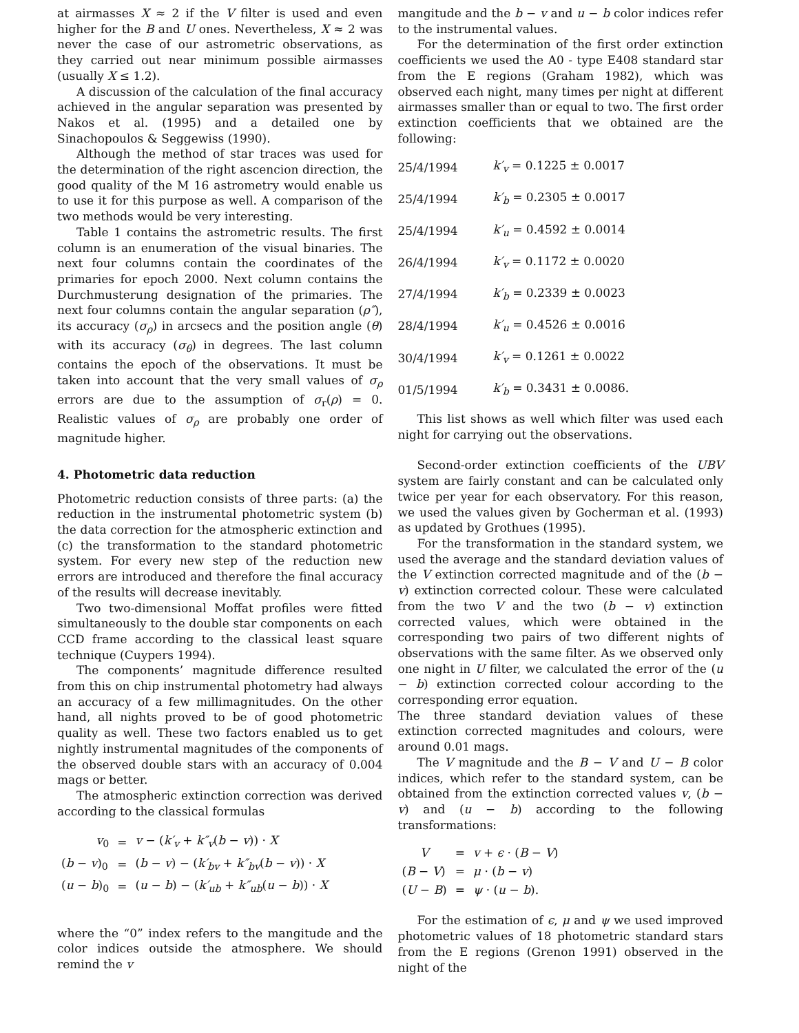at airmasses X ≈ 2 if the V filter is used and even higher for the B and U ones. Nevertheless, X ≈ 2 was never the case of our astrometric observations, as they carried out near minimum possible airmasses (usually X ≤ 1.2).
A discussion of the calculation of the final accuracy achieved in the angular separation was presented by Nakos et al. (1995) and a detailed one by Sinachopoulos & Seggewiss (1990).
Although the method of star traces was used for the determination of the right ascencion direction, the good quality of the M 16 astrometry would enable us to use it for this purpose as well. A comparison of the two methods would be very interesting.
Table 1 contains the astrometric results. The first column is an enumeration of the visual binaries. The next four columns contain the coordinates of the primaries for epoch 2000. Next column contains the Durchmusterung designation of the primaries. The next four columns contain the angular separation (ρ″), its accuracy (σ<sub>ρ</sub>) in arcsecs and the position angle (θ) with its accuracy (σ<sub>θ</sub>) in degrees. The last column contains the epoch of the observations. It must be taken into account that the very small values of σ<sub>ρ</sub> errors are due to the assumption of σ<sub>r</sub>(ρ) = 0. Realistic values of σ<sub>ρ</sub> are probably one order of magnitude higher.
4. Photometric data reduction
Photometric reduction consists of three parts: (a) the reduction in the instrumental photometric system (b) the data correction for the atmospheric extinction and (c) the transformation to the standard photometric system. For every new step of the reduction new errors are introduced and therefore the final accuracy of the results will decrease inevitably.
Two two-dimensional Moffat profiles were fitted simultaneously to the double star components on each CCD frame according to the classical least square technique (Cuypers 1994).
The components’ magnitude difference resulted from this on chip instrumental photometry had always an accuracy of a few millimagnitudes. On the other hand, all nights proved to be of good photometric quality as well. These two factors enabled us to get nightly instrumental magnitudes of the components of the observed double stars with an accuracy of 0.004 mags or better.
The atmospheric extinction correction was derived according to the classical formulas
| v<sub>0</sub> | = | v − ( k′<sub>v</sub> + k″<sub>v</sub> ( b − v )) · X |
| ( b − v )<sub>0</sub> | = | ( b − v ) − ( k′<sub>bv</sub> + k″<sub>bv</sub> ( b − v )) · X |
| ( u − b )<sub>0</sub> | = | ( u − b ) − ( k′<sub>ub</sub> + k″<sub>ub</sub> ( u − b )) · X |
where the “0” index refers to the mangitude and the color indices outside the atmosphere. We should remind the v
mangitude and the b − v and u − b color indices refer to the instrumental values.
For the determination of the first order extinction coefficients we used the A0 - type E408 standard star from the E regions (Graham 1982), which was observed each night, many times per night at different airmasses smaller than or equal to two. The first order extinction coefficients that we obtained are the following:
| 25/4/1994 | k′<sub>v</sub> = 0.1225 ± 0.0017 |
| 25/4/1994 | k′<sub>b</sub> = 0.2305 ± 0.0017 |
| 25/4/1994 | k′<sub>u</sub> = 0.4592 ± 0.0014 |
| 26/4/1994 | k′<sub>v</sub> = 0.1172 ± 0.0020 |
| 27/4/1994 | k′<sub>b</sub> = 0.2339 ± 0.0023 |
| 28/4/1994 | k′<sub>u</sub> = 0.4526 ± 0.0016 |
| 30/4/1994 | k′<sub>v</sub> = 0.1261 ± 0.0022 |
| 01/5/1994 | k′<sub>b</sub> = 0.3431 ± 0.0086. |
This list shows as well which filter was used each night for carrying out the observations.
Second-order extinction coefficients of the UBV system are fairly constant and can be calculated only twice per year for each observatory. For this reason, we used the values given by Gocherman et al. (1993) as updated by Grothues (1995).
For the transformation in the standard system, we used the average and the standard deviation values of the V extinction corrected magnitude and of the (b − v) extinction corrected colour. These were calculated from the two V and the two (b − v) extinction corrected values, which were obtained in the corresponding two pairs of two different nights of observations with the same filter. As we observed only one night in U filter, we calculated the error of the (u − b) extinction corrected colour according to the corresponding error equation.
The three standard deviation values of these extinction corrected magnitudes and colours, were around 0.01 mags.
The V magnitude and the B − V and U − B color indices, which refer to the standard system, can be obtained from the extinction corrected values v, (b − v) and (u − b) according to the following transformations:
| V | = | v + ϵ · ( B − V ) |
| ( B − V ) | = | μ · ( b − v ) |
| ( U − B ) | = | ψ · ( u − b ). |
For the estimation of ϵ, μ and ψ we used improved photometric values of 18 photometric standard stars from the E regions (Grenon 1991) observed in the night of the